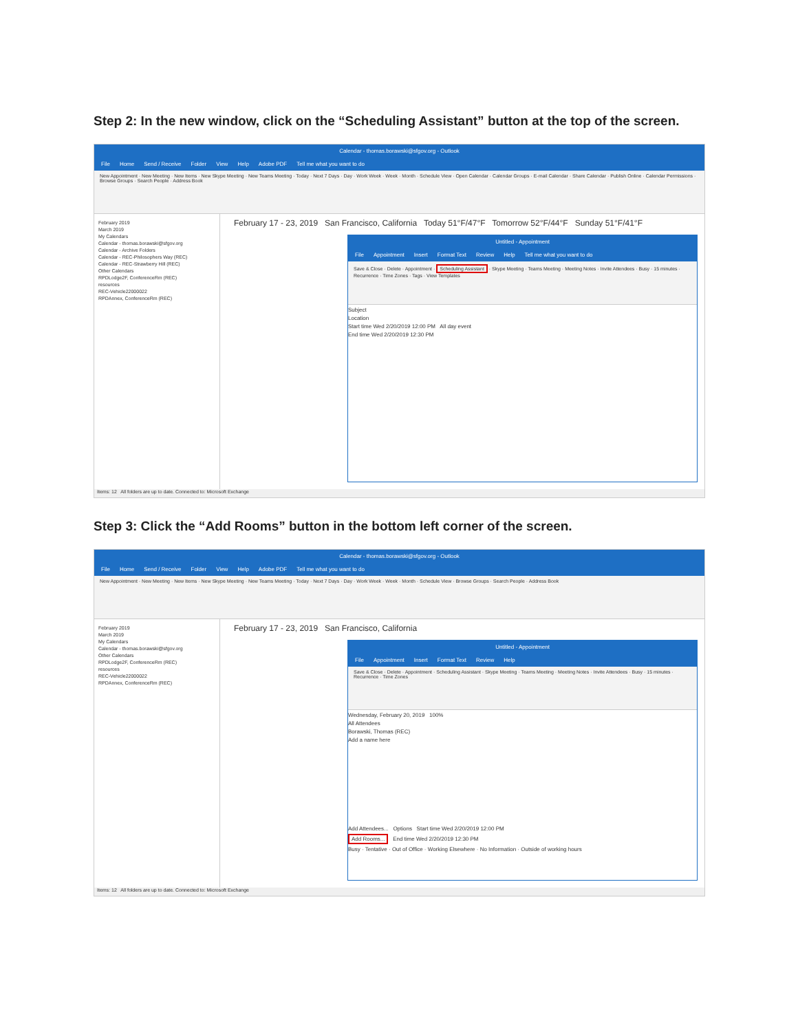Step 2: In the new window, click on the “Scheduling Assistant” button at the top of the screen.
Calendar - thomas.borawski@sfgov.org - Outlook
File Home Send / Receive Folder View Help Adobe PDF Tell me what you want to do
New Appointment · New Meeting · New Items · New Skype Meeting · New Teams Meeting · Today · Next 7 Days · Day · Work Week · Week · Month · Schedule View · Open Calendar · Calendar Groups · E-mail Calendar · Share Calendar · Publish Online · Calendar Permissions · Browse Groups · Search People · Address Book
February 2019
March 2019
My Calendars
Calendar - thomas.borawski@sfgov.org
Calendar - Archive Folders
Calendar - REC-Philosophers Way (REC)
Calendar - REC-Strawberry Hill (REC)
Other Calendars
RPDLodge2F, ConferenceRm (REC)
resources
REC-Vehicle22000022
RPDAnnex, ConferenceRm (REC)
February 17 - 23, 2019 San Francisco, California Today 51°F/47°F Tomorrow 52°F/44°F Sunday 51°F/41°F
Untitled - Appointment
File Appointment Insert Format Text Review Help Tell me what you want to do
Save & Close · Delete · Appointment · Scheduling Assistant · Skype Meeting · Teams Meeting · Meeting Notes · Invite Attendees · Busy · 15 minutes · Recurrence · Time Zones · Tags · View Templates
Subject
Location
Start time Wed 2/20/2019 12:00 PM All day event
End time Wed 2/20/2019 12:30 PM
Items: 12 All folders are up to date. Connected to: Microsoft Exchange
Step 3: Click the “Add Rooms” button in the bottom left corner of the screen.
Calendar - thomas.borawski@sfgov.org - Outlook
File Home Send / Receive Folder View Help Adobe PDF Tell me what you want to do
New Appointment · New Meeting · New Items · New Skype Meeting · New Teams Meeting · Today · Next 7 Days · Day · Work Week · Week · Month · Schedule View · Browse Groups · Search People · Address Book
February 2019
March 2019
My Calendars
Calendar - thomas.borawski@sfgov.org
Other Calendars
RPDLodge2F, ConferenceRm (REC)
resources
REC-Vehicle22000022
RPDAnnex, ConferenceRm (REC)
February 17 - 23, 2019 San Francisco, California
Untitled - Appointment
File Appointment Insert Format Text Review Help
Save & Close · Delete · Appointment · Scheduling Assistant · Skype Meeting · Teams Meeting · Meeting Notes · Invite Attendees · Busy · 15 minutes · Recurrence · Time Zones
Wednesday, February 20, 2019 100%
All Attendees
Borawski, Thomas (REC)
Add a name here
Add Attendees... Options Start time Wed 2/20/2019 12:00 PM
Add Rooms... End time Wed 2/20/2019 12:30 PM
Busy · Tentative · Out of Office · Working Elsewhere · No Information · Outside of working hours
Items: 12 All folders are up to date. Connected to: Microsoft Exchange